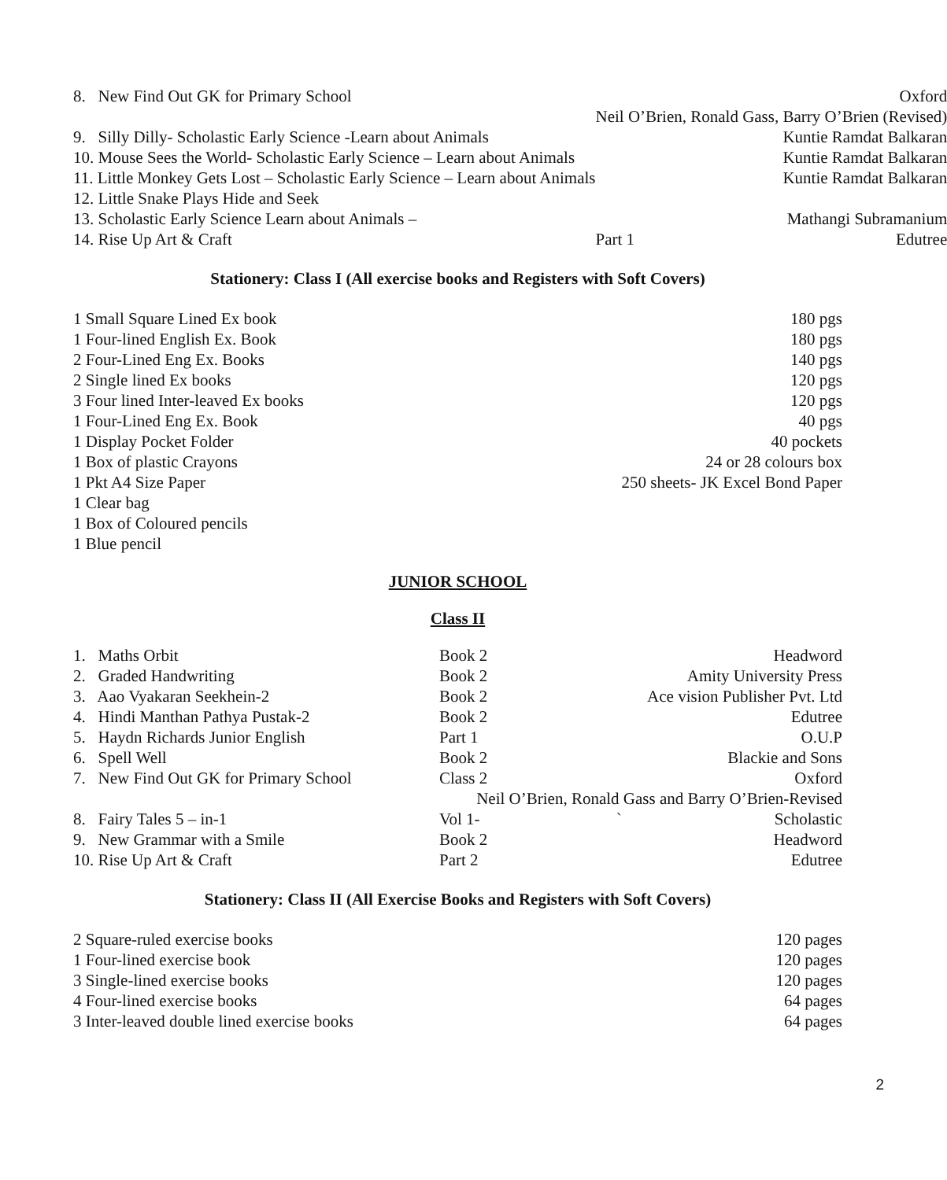| 8. New Find Out GK for Primary School | | Oxford |
| | Neil O’Brien, Ronald Gass, Barry O’Brien (Revised) | |
| 9. Silly Dilly- Scholastic Early Science -Learn about Animals | | Kuntie Ramdat Balkaran |
| 10. Mouse Sees the World- Scholastic Early Science – Learn about Animals | | Kuntie Ramdat Balkaran |
| 11. Little Monkey Gets Lost – Scholastic Early Science – Learn about Animals | | Kuntie Ramdat Balkaran |
| 12. Little Snake Plays Hide and Seek | | |
| 13. Scholastic Early Science Learn about Animals – | | Mathangi Subramanium |
| 14. Rise Up Art & Craft | Part 1 | Edutree |
Stationery: Class I (All exercise books and Registers with Soft Covers)
| 1 Small Square Lined Ex book | 180 pgs |
| 1 Four-lined English Ex. Book | 180 pgs |
| 2 Four-Lined Eng Ex. Books | 140 pgs |
| 2 Single lined Ex books | 120 pgs |
| 3 Four lined Inter-leaved Ex books | 120 pgs |
| 1 Four-Lined Eng Ex. Book | 40 pgs |
| 1 Display Pocket Folder | 40 pockets |
| 1 Box of plastic Crayons | 24 or 28 colours box |
| 1 Pkt A4 Size Paper | 250 sheets- JK Excel Bond Paper |
| 1 Clear bag | |
| 1 Box of Coloured pencils | |
| 1 Blue pencil | |
JUNIOR SCHOOL
Class II
| 1. Maths Orbit | Book 2 | Headword |
| 2. Graded Handwriting | Book 2 | Amity University Press |
| 3. Aao Vyakaran Seekhein-2 | Book 2 | Ace vision Publisher Pvt. Ltd |
| 4. Hindi Manthan Pathya Pustak-2 | Book 2 | Edutree |
| 5. Haydn Richards Junior English | Part 1 | O.U.P |
| 6. Spell Well | Book 2 | Blackie and Sons |
| 7. New Find Out GK for Primary School | Class 2 | Oxford |
| | Neil O’Brien, Ronald Gass and Barry O’Brien-Revised | |
| 8. Fairy Tales 5 – in-1 | Vol 1- ` | Scholastic |
| 9. New Grammar with a Smile | Book 2 | Headword |
| 10. Rise Up Art & Craft | Part 2 | Edutree |
Stationery: Class II (All Exercise Books and Registers with Soft Covers)
| 2 Square-ruled exercise books | 120 pages |
| 1 Four-lined exercise book | 120 pages |
| 3 Single-lined exercise books | 120 pages |
| 4 Four-lined exercise books | 64 pages |
| 3 Inter-leaved double lined exercise books | 64 pages |
2